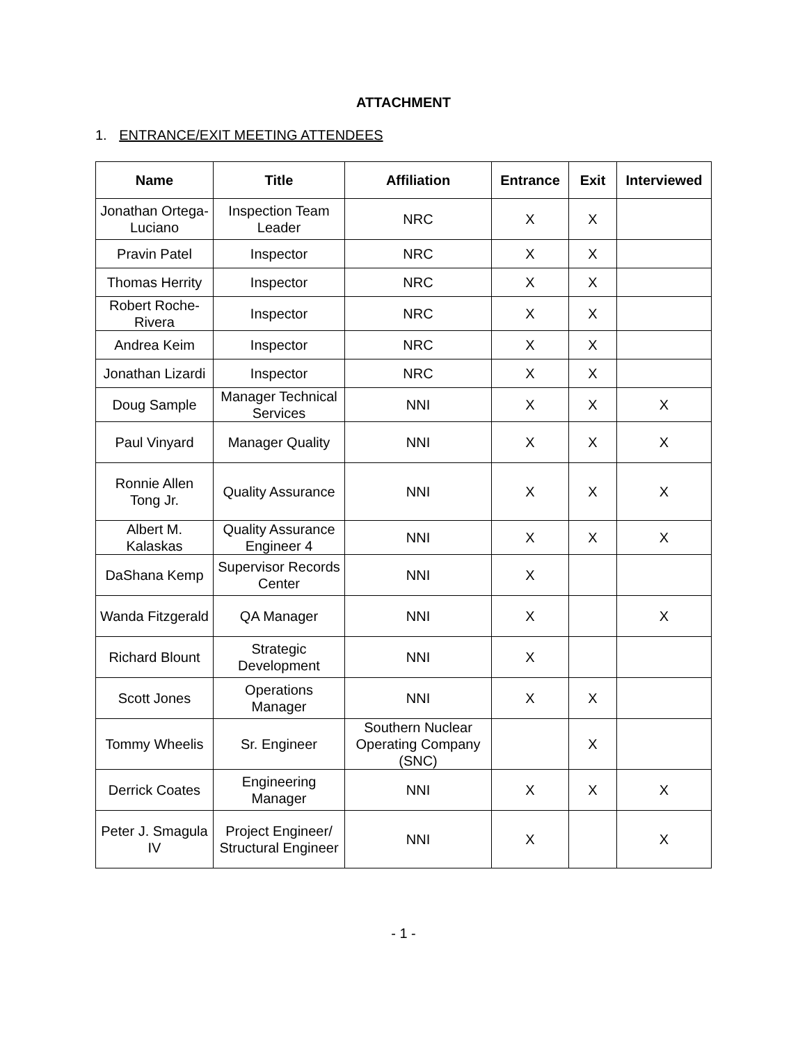ATTACHMENT
1. ENTRANCE/EXIT MEETING ATTENDEES
| Name | Title | Affiliation | Entrance | Exit | Interviewed |
| --- | --- | --- | --- | --- | --- |
| Jonathan Ortega-Luciano | Inspection Team Leader | NRC | X | X | |
| Pravin Patel | Inspector | NRC | X | X | |
| Thomas Herrity | Inspector | NRC | X | X | |
| Robert Roche-Rivera | Inspector | NRC | X | X | |
| Andrea Keim | Inspector | NRC | X | X | |
| Jonathan Lizardi | Inspector | NRC | X | X | |
| Doug Sample | Manager Technical Services | NNI | X | X | X |
| Paul Vinyard | Manager Quality | NNI | X | X | X |
| Ronnie Allen Tong Jr. | Quality Assurance | NNI | X | X | X |
| Albert M. Kalaskas | Quality Assurance Engineer 4 | NNI | X | X | X |
| DaShana Kemp | Supervisor Records Center | NNI | X | | |
| Wanda Fitzgerald | QA Manager | NNI | X | | X |
| Richard Blount | Strategic Development | NNI | X | | |
| Scott Jones | Operations Manager | NNI | X | X | |
| Tommy Wheelis | Sr. Engineer | Southern Nuclear Operating Company (SNC) | | X | |
| Derrick Coates | Engineering Manager | NNI | X | X | X |
| Peter J. Smagula IV | Project Engineer/ Structural Engineer | NNI | X | | X |
- 1 -